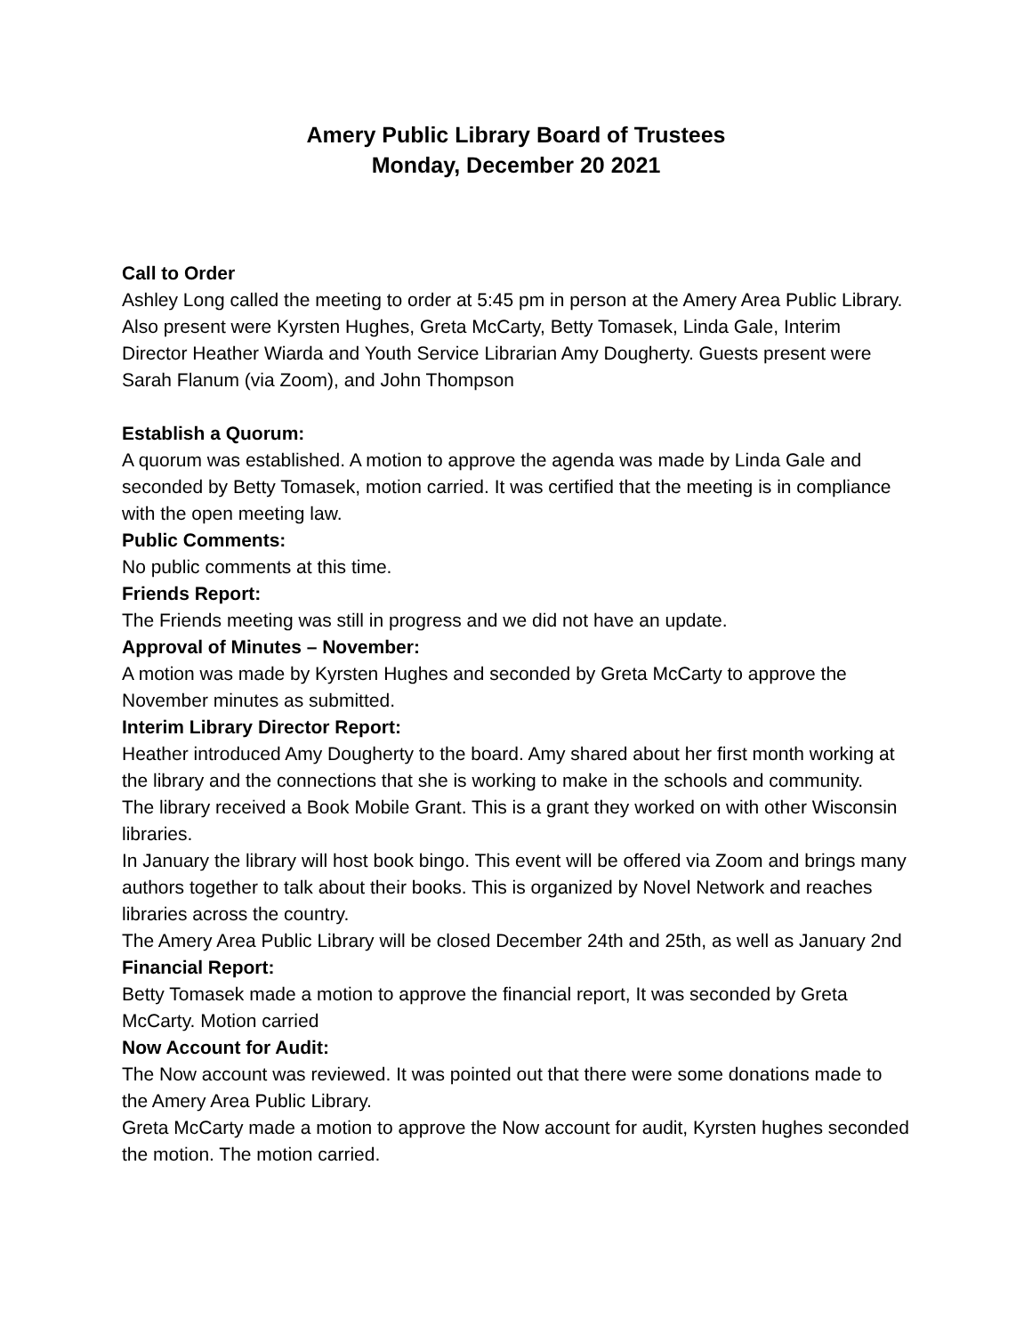Amery Public Library Board of Trustees
Monday, December 20 2021
Call to Order
Ashley Long called the meeting to order at 5:45 pm in person at the Amery Area Public Library. Also present were Kyrsten Hughes, Greta McCarty, Betty Tomasek, Linda Gale, Interim Director Heather Wiarda and Youth Service Librarian Amy Dougherty. Guests present were Sarah Flanum (via Zoom), and John Thompson
Establish a Quorum:
A quorum was established. A motion to approve the agenda was made by Linda Gale and seconded by Betty Tomasek, motion carried. It was certified that the meeting is in compliance with the open meeting law.
Public Comments:
No public comments at this time.
Friends Report:
The Friends meeting was still in progress and we did not have an update.
Approval of Minutes – November:
A motion was made by Kyrsten Hughes and seconded by Greta McCarty to approve the November minutes as submitted.
Interim Library Director Report:
Heather introduced Amy Dougherty to the board. Amy shared about her first month working at the library and the connections that she is working to make in the schools and community.
The library received a Book Mobile Grant. This is a grant they worked on with other Wisconsin libraries.
In January the library will host book bingo. This event will be offered via Zoom and brings many authors together to talk about their books. This is organized by Novel Network and reaches libraries across the country.
The Amery Area Public Library will be closed December 24th and 25th, as well as January 2nd
Financial Report:
Betty Tomasek made a motion to approve the financial report, It was seconded by Greta McCarty. Motion carried
Now Account for Audit:
The Now account was reviewed. It was pointed out that there were some donations made to the Amery Area Public Library.
Greta McCarty made a motion to approve the Now account for audit, Kyrsten hughes seconded the motion. The motion carried.